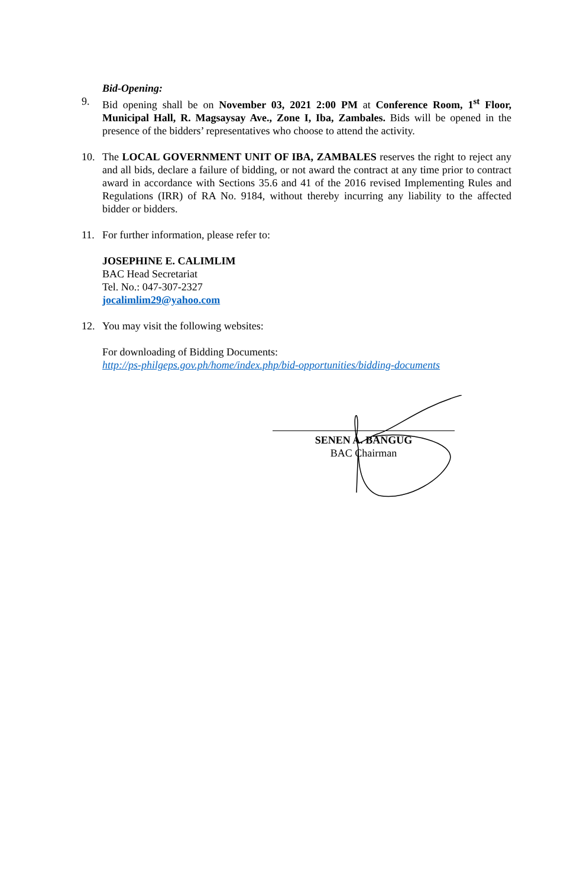Bid-Opening:
9. Bid opening shall be on November 03, 2021 2:00 PM at Conference Room, 1<sup>st</sup> Floor, Municipal Hall, R. Magsaysay Ave., Zone I, Iba, Zambales. Bids will be opened in the presence of the bidders’ representatives who choose to attend the activity.
10. The LOCAL GOVERNMENT UNIT OF IBA, ZAMBALES reserves the right to reject any and all bids, declare a failure of bidding, or not award the contract at any time prior to contract award in accordance with Sections 35.6 and 41 of the 2016 revised Implementing Rules and Regulations (IRR) of RA No. 9184, without thereby incurring any liability to the affected bidder or bidders.
11. For further information, please refer to:
JOSEPHINE E. CALIMLIM
BAC Head Secretariat
Tel. No.: 047-307-2327
jocalimlim29@yahoo.com
12. You may visit the following websites:
For downloading of Bidding Documents:
http://ps-philgeps.gov.ph/home/index.php/bid-opportunities/bidding-documents
SENEN A. BANGUG
BAC Chairman